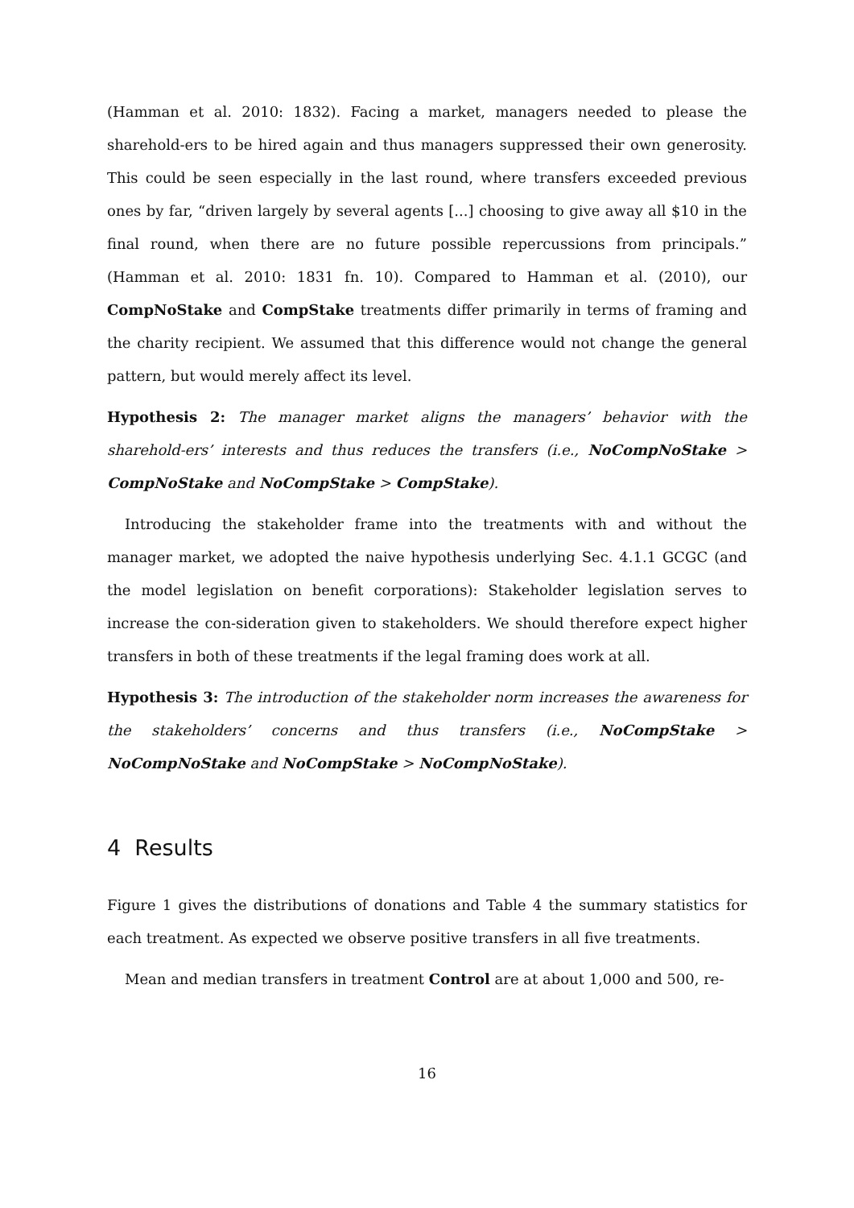(Hamman et al. 2010: 1832). Facing a market, managers needed to please the sharehold-ers to be hired again and thus managers suppressed their own generosity. This could be seen especially in the last round, where transfers exceeded previous ones by far, “driven largely by several agents [...] choosing to give away all $10 in the final round, when there are no future possible repercussions from principals.” (Hamman et al. 2010: 1831 fn. 10). Compared to Hamman et al. (2010), our CompNoStake and CompStake treatments differ primarily in terms of framing and the charity recipient. We assumed that this difference would not change the general pattern, but would merely affect its level.
Hypothesis 2: The manager market aligns the managers’ behavior with the sharehold-ers’ interests and thus reduces the transfers (i.e., NoCompNoStake > CompNoStake and NoCompStake > CompStake).
Introducing the stakeholder frame into the treatments with and without the manager market, we adopted the naive hypothesis underlying Sec. 4.1.1 GCGC (and the model legislation on benefit corporations): Stakeholder legislation serves to increase the con-sideration given to stakeholders. We should therefore expect higher transfers in both of these treatments if the legal framing does work at all.
Hypothesis 3: The introduction of the stakeholder norm increases the awareness for the stakeholders’ concerns and thus transfers (i.e., NoCompStake > NoCompNoStake and NoCompStake > NoCompNoStake).
4 Results
Figure 1 gives the distributions of donations and Table 4 the summary statistics for each treatment. As expected we observe positive transfers in all five treatments.
Mean and median transfers in treatment Control are at about 1,000 and 500, re-
16